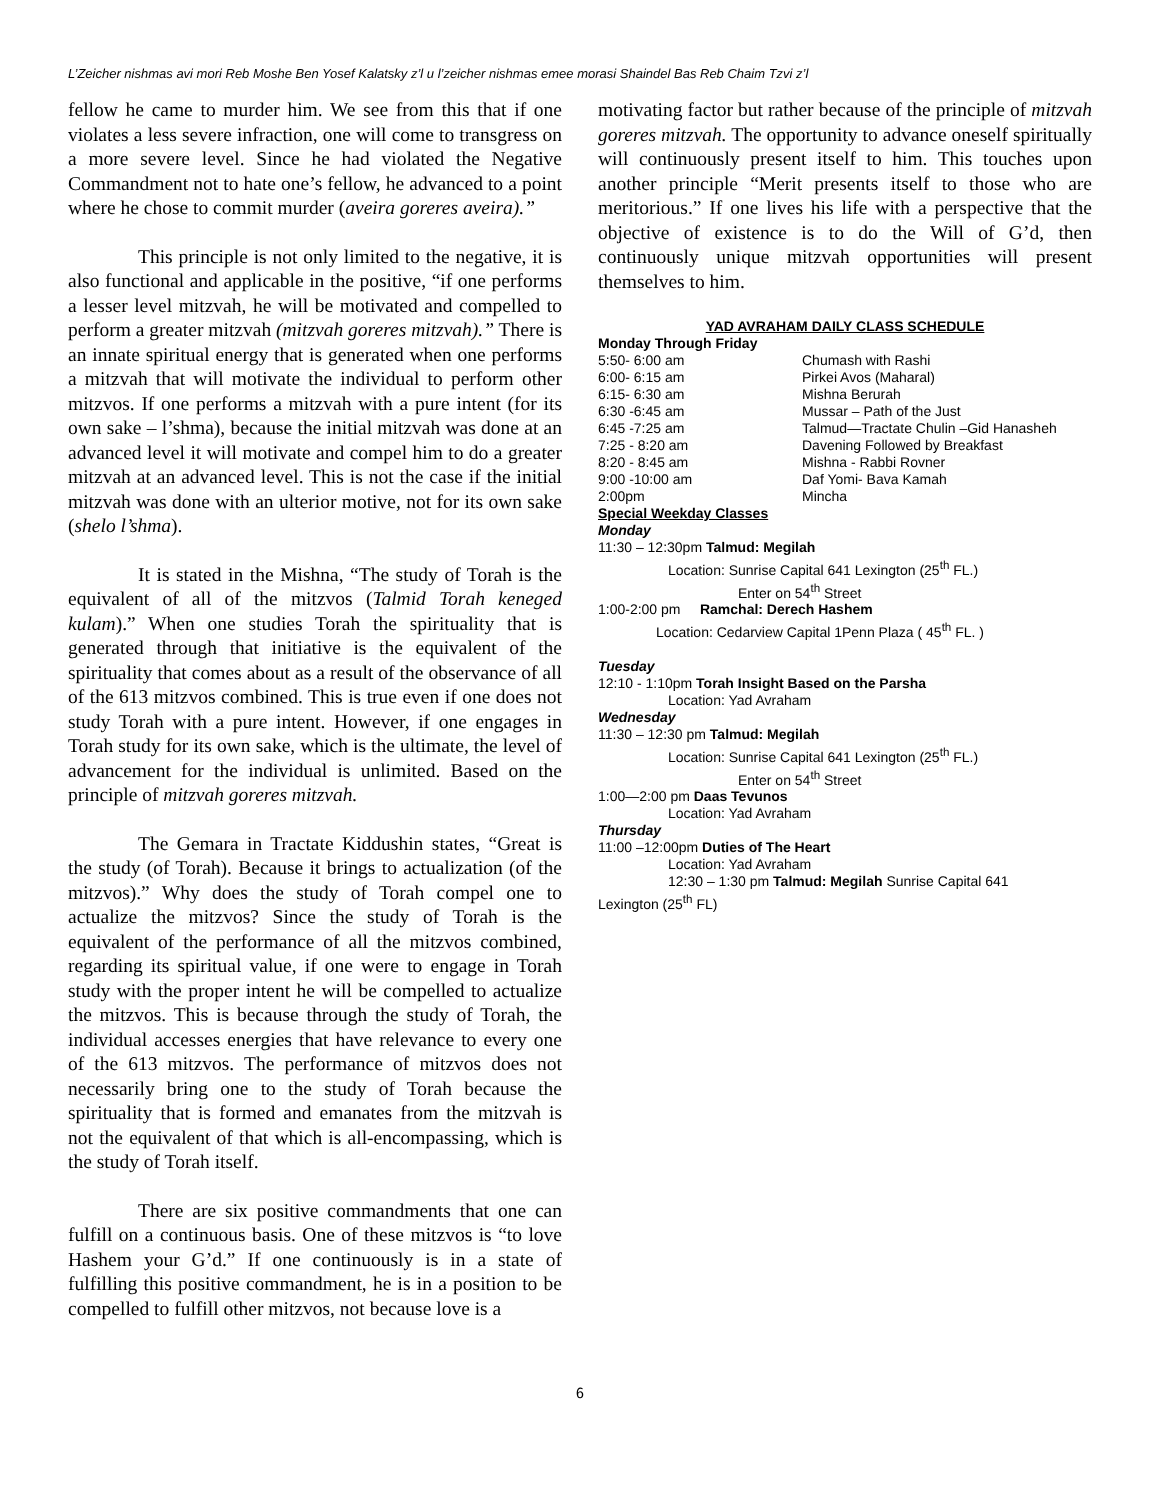L’Zeicher nishmas avi mori Reb Moshe Ben Yosef Kalatsky z’l u l’zeicher nishmas emee morasi Shaindel Bas Reb Chaim Tzvi z’l
fellow he came to murder him. We see from this that if one violates a less severe infraction, one will come to transgress on a more severe level. Since he had violated the Negative Commandment not to hate one’s fellow, he advanced to a point where he chose to commit murder (aveira goreres aveira).”
This principle is not only limited to the negative, it is also functional and applicable in the positive, “if one performs a lesser level mitzvah, he will be motivated and compelled to perform a greater mitzvah (mitzvah goreres mitzvah).” There is an innate spiritual energy that is generated when one performs a mitzvah that will motivate the individual to perform other mitzvos. If one performs a mitzvah with a pure intent (for its own sake – l’shma), because the initial mitzvah was done at an advanced level it will motivate and compel him to do a greater mitzvah at an advanced level. This is not the case if the initial mitzvah was done with an ulterior motive, not for its own sake (shelo l’shma).
It is stated in the Mishna, “The study of Torah is the equivalent of all of the mitzvos (Talmid Torah keneged kulam).” When one studies Torah the spirituality that is generated through that initiative is the equivalent of the spirituality that comes about as a result of the observance of all of the 613 mitzvos combined. This is true even if one does not study Torah with a pure intent. However, if one engages in Torah study for its own sake, which is the ultimate, the level of advancement for the individual is unlimited. Based on the principle of mitzvah goreres mitzvah.
The Gemara in Tractate Kiddushin states, “Great is the study (of Torah). Because it brings to actualization (of the mitzvos).” Why does the study of Torah compel one to actualize the mitzvos? Since the study of Torah is the equivalent of the performance of all the mitzvos combined, regarding its spiritual value, if one were to engage in Torah study with the proper intent he will be compelled to actualize the mitzvos. This is because through the study of Torah, the individual accesses energies that have relevance to every one of the 613 mitzvos. The performance of mitzvos does not necessarily bring one to the study of Torah because the spirituality that is formed and emanates from the mitzvah is not the equivalent of that which is all-encompassing, which is the study of Torah itself.
There are six positive commandments that one can fulfill on a continuous basis. One of these mitzvos is “to love Hashem your G’d.” If one continuously is in a state of fulfilling this positive commandment, he is in a position to be compelled to fulfill other mitzvos, not because love is a
motivating factor but rather because of the principle of mitzvah goreres mitzvah. The opportunity to advance oneself spiritually will continuously present itself to him. This touches upon another principle “Merit presents itself to those who are meritorious.” If one lives his life with a perspective that the objective of existence is to do the Will of G’d, then continuously unique mitzvah opportunities will present themselves to him.
YAD AVRAHAM DAILY CLASS SCHEDULE
Monday Through Friday
| 5:50- 6:00 am | Chumash with Rashi |
| 6:00- 6:15 am | Pirkei Avos (Maharal) |
| 6:15- 6:30 am | Mishna Berurah |
| 6:30 -6:45 am | Mussar – Path of the Just |
| 6:45 -7:25 am | Talmud—Tractate Chulin –Gid Hanasheh |
| 7:25 - 8:20 am | Davening Followed by Breakfast |
| 8:20 - 8:45 am | Mishna - Rabbi Rovner |
| 9:00 -10:00 am | Daf Yomi- Bava Kamah |
| 2:00pm | Mincha |
Special Weekday Classes
Monday
11:30 – 12:30pm Talmud: Megilah
Location: Sunrise Capital 641 Lexington (25<sup>th</sup> FL.)
Enter on 54<sup>th</sup> Street
1:00-2:00 pm Ramchal: Derech Hashem
Location: Cedarview Capital 1Penn Plaza ( 45<sup>th</sup> FL. )
Tuesday
12:10 - 1:10pm Torah Insight Based on the Parsha
Location: Yad Avraham
Wednesday
11:30 – 12:30 pm Talmud: Megilah
Location: Sunrise Capital 641 Lexington (25<sup>th</sup> FL.)
Enter on 54<sup>th</sup> Street
1:00—2:00 pm Daas Tevunos
Location: Yad Avraham
Thursday
11:00 –12:00pm Duties of The Heart
Location: Yad Avraham
12:30 – 1:30 pm Talmud: Megilah Sunrise Capital 641
Lexington (25<sup>th</sup> FL)
6